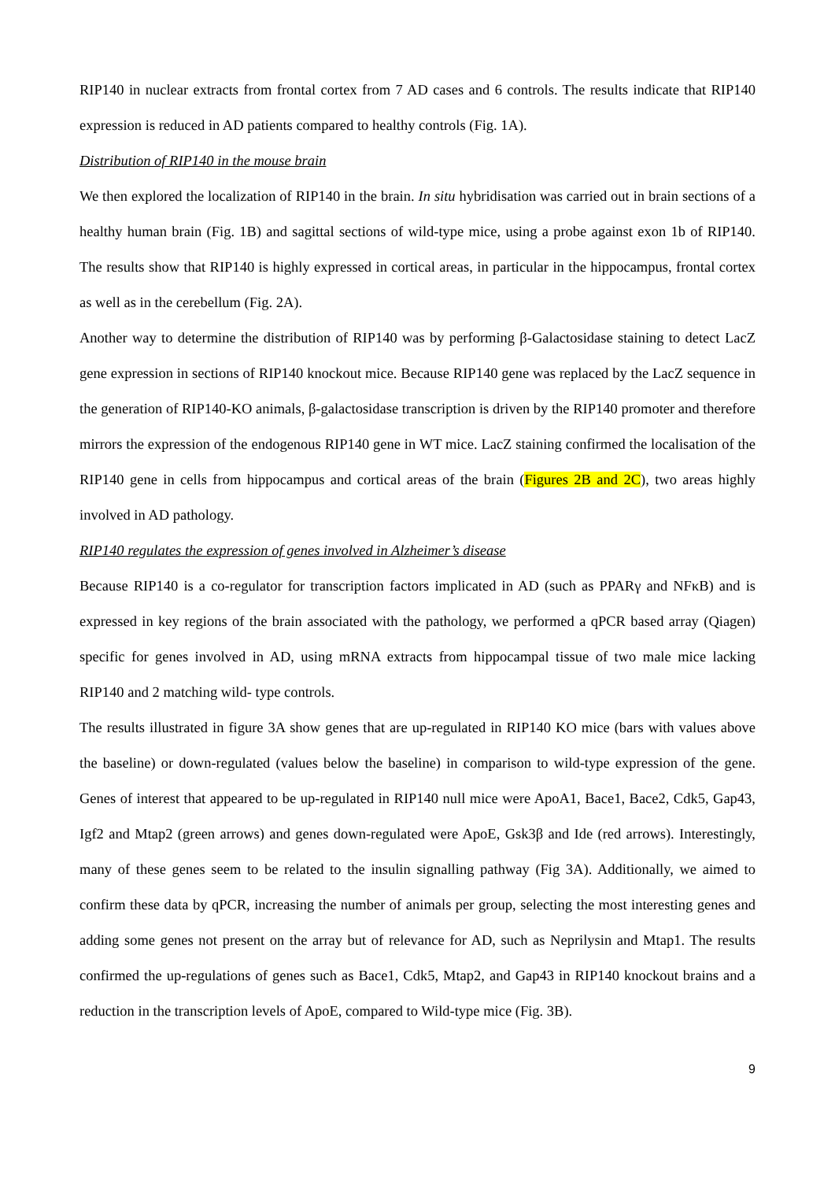RIP140 in nuclear extracts from frontal cortex from 7 AD cases and 6 controls. The results indicate that RIP140 expression is reduced in AD patients compared to healthy controls (Fig. 1A).
Distribution of RIP140 in the mouse brain
We then explored the localization of RIP140 in the brain. In situ hybridisation was carried out in brain sections of a healthy human brain (Fig. 1B) and sagittal sections of wild-type mice, using a probe against exon 1b of RIP140. The results show that RIP140 is highly expressed in cortical areas, in particular in the hippocampus, frontal cortex as well as in the cerebellum (Fig. 2A).
Another way to determine the distribution of RIP140 was by performing β-Galactosidase staining to detect LacZ gene expression in sections of RIP140 knockout mice. Because RIP140 gene was replaced by the LacZ sequence in the generation of RIP140-KO animals, β-galactosidase transcription is driven by the RIP140 promoter and therefore mirrors the expression of the endogenous RIP140 gene in WT mice. LacZ staining confirmed the localisation of the RIP140 gene in cells from hippocampus and cortical areas of the brain (Figures 2B and 2C), two areas highly involved in AD pathology.
RIP140 regulates the expression of genes involved in Alzheimer’s disease
Because RIP140 is a co-regulator for transcription factors implicated in AD (such as PPARγ and NFκB) and is expressed in key regions of the brain associated with the pathology, we performed a qPCR based array (Qiagen) specific for genes involved in AD, using mRNA extracts from hippocampal tissue of two male mice lacking RIP140 and 2 matching wild- type controls.
The results illustrated in figure 3A show genes that are up-regulated in RIP140 KO mice (bars with values above the baseline) or down-regulated (values below the baseline) in comparison to wild-type expression of the gene. Genes of interest that appeared to be up-regulated in RIP140 null mice were ApoA1, Bace1, Bace2, Cdk5, Gap43, Igf2 and Mtap2 (green arrows) and genes down-regulated were ApoE, Gsk3β and Ide (red arrows). Interestingly, many of these genes seem to be related to the insulin signalling pathway (Fig 3A). Additionally, we aimed to confirm these data by qPCR, increasing the number of animals per group, selecting the most interesting genes and adding some genes not present on the array but of relevance for AD, such as Neprilysin and Mtap1. The results confirmed the up-regulations of genes such as Bace1, Cdk5, Mtap2, and Gap43 in RIP140 knockout brains and a reduction in the transcription levels of ApoE, compared to Wild-type mice (Fig. 3B).
9